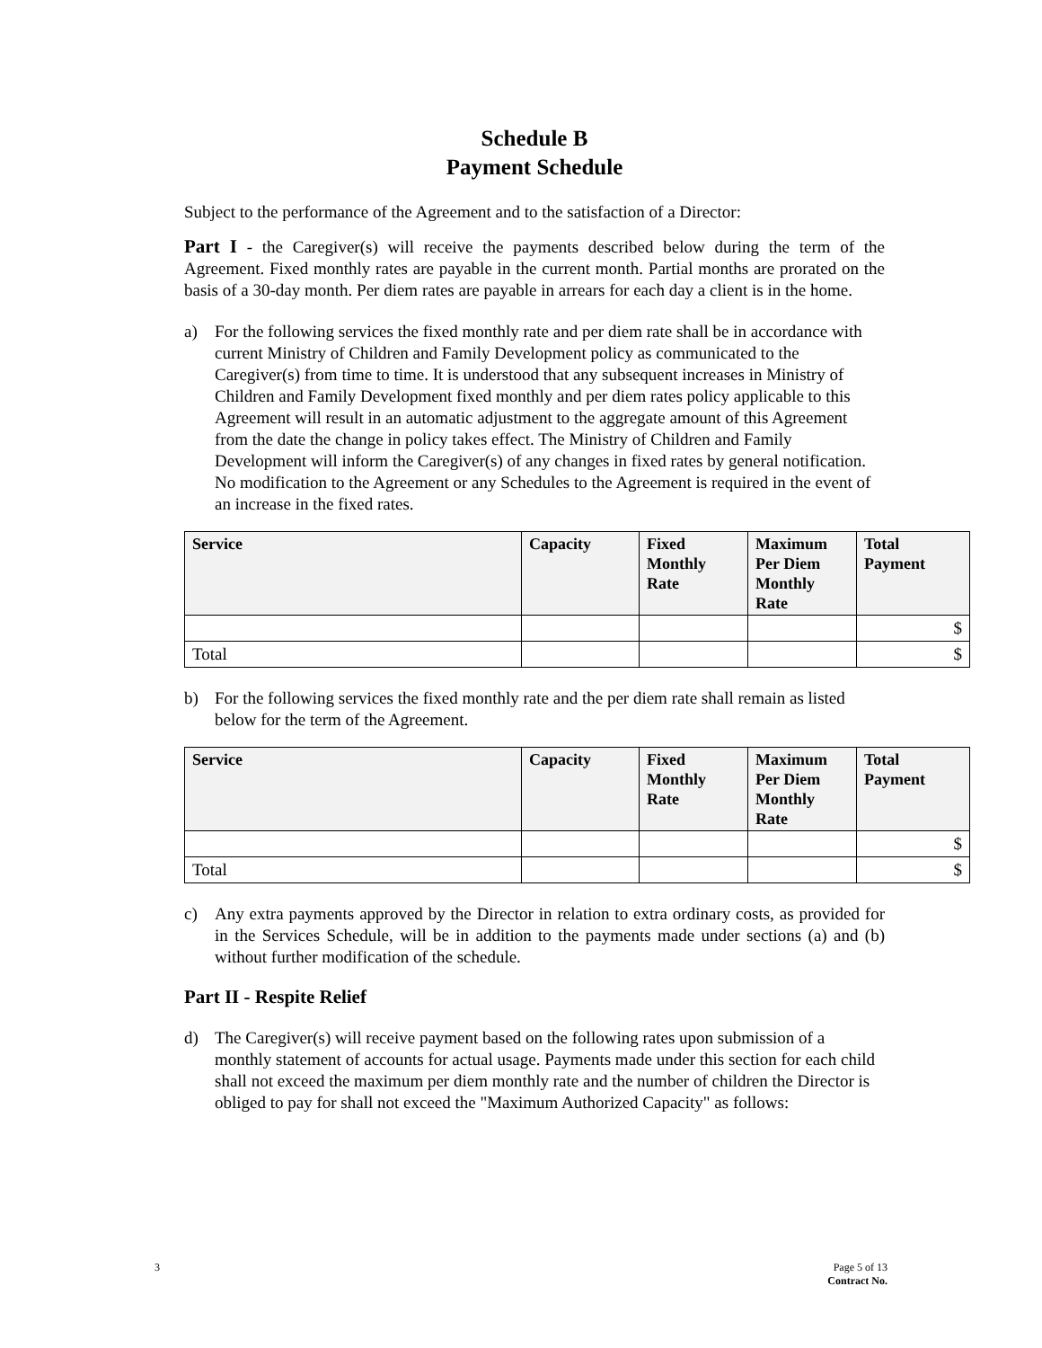Schedule B
Payment Schedule
Subject to the performance of the Agreement and to the satisfaction of a Director:
Part I - the Caregiver(s) will receive the payments described below during the term of the Agreement. Fixed monthly rates are payable in the current month. Partial months are prorated on the basis of a 30-day month. Per diem rates are payable in arrears for each day a client is in the home.
a) For the following services the fixed monthly rate and per diem rate shall be in accordance with current Ministry of Children and Family Development policy as communicated to the Caregiver(s) from time to time. It is understood that any subsequent increases in Ministry of Children and Family Development fixed monthly and per diem rates policy applicable to this Agreement will result in an automatic adjustment to the aggregate amount of this Agreement from the date the change in policy takes effect. The Ministry of Children and Family Development will inform the Caregiver(s) of any changes in fixed rates by general notification. No modification to the Agreement or any Schedules to the Agreement is required in the event of an increase in the fixed rates.
| Service | Capacity | Fixed Monthly Rate | Maximum Per Diem Monthly Rate | Total Payment |
| --- | --- | --- | --- | --- |
| | | | | $ |
| Total | | | | $ |
b) For the following services the fixed monthly rate and the per diem rate shall remain as listed below for the term of the Agreement.
| Service | Capacity | Fixed Monthly Rate | Maximum Per Diem Monthly Rate | Total Payment |
| --- | --- | --- | --- | --- |
| | | | | $ |
| Total | | | | $ |
c) Any extra payments approved by the Director in relation to extra ordinary costs, as provided for in the Services Schedule, will be in addition to the payments made under sections (a) and (b) without further modification of the schedule.
Part II - Respite Relief
d) The Caregiver(s) will receive payment based on the following rates upon submission of a monthly statement of accounts for actual usage. Payments made under this section for each child shall not exceed the maximum per diem monthly rate and the number of children the Director is obliged to pay for shall not exceed the "Maximum Authorized Capacity" as follows:
3
Page 5 of 13
Contract No.